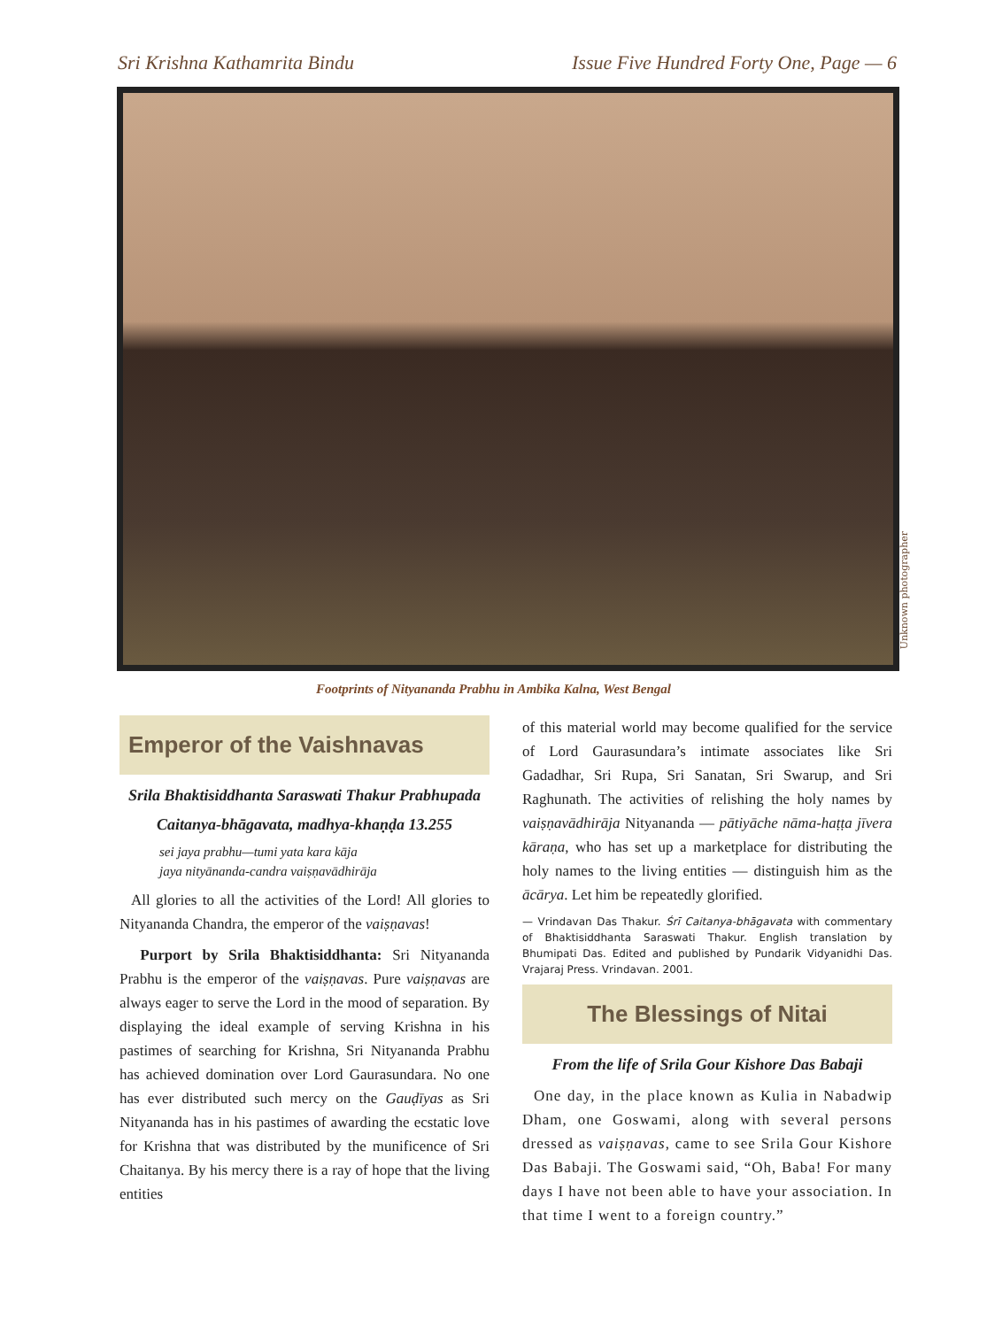Sri Krishna Kathamrita Bindu Issue Five Hundred Forty One, Page — 6
Unknown photographer
Footprints of Nityananda Prabhu in Ambika Kalna, West Bengal
Emperor of the Vaishnavas
Srila Bhaktisiddhanta Saraswati Thakur Prabhupada
Caitanya-bhāgavata, madhya-khaṇḍa 13.255
sei jaya prabhu—tumi yata kara kāja
jaya nityānanda-candra vaiṣṇavādhirāja
All glories to all the activities of the Lord! All glories to Nityananda Chandra, the emperor of the vaiṣṇavas!
Purport by Srila Bhaktisiddhanta: Sri Nityananda Prabhu is the emperor of the vaiṣṇavas. Pure vaiṣṇavas are always eager to serve the Lord in the mood of separation. By displaying the ideal example of serving Krishna in his pastimes of searching for Krishna, Sri Nityananda Prabhu has achieved domination over Lord Gaurasundara. No one has ever distributed such mercy on the Gauḍīyas as Sri Nityananda has in his pastimes of awarding the ecstatic love for Krishna that was distributed by the munificence of Sri Chaitanya. By his mercy there is a ray of hope that the living entities
of this material world may become qualified for the service of Lord Gaurasundara’s intimate associates like Sri Gadadhar, Sri Rupa, Sri Sanatan, Sri Swarup, and Sri Raghunath. The activities of relishing the holy names by vaiṣṇavādhirāja Nityananda — pātiyāche nāma-haṭṭa jīvera kāraṇa, who has set up a marketplace for distributing the holy names to the living entities — distinguish him as the ācārya. Let him be repeatedly glorified.
— Vrindavan Das Thakur. Śrī Caitanya-bhāgavata with commentary of Bhaktisiddhanta Saraswati Thakur. English translation by Bhumipati Das. Edited and published by Pundarik Vidyanidhi Das. Vrajaraj Press. Vrindavan. 2001.
The Blessings of Nitai
From the life of Srila Gour Kishore Das Babaji
One day, in the place known as Kulia in Nabadwip Dham, one Goswami, along with several persons dressed as vaiṣṇavas, came to see Srila Gour Kishore Das Babaji. The Goswami said, “Oh, Baba! For many days I have not been able to have your association. In that time I went to a foreign country.”